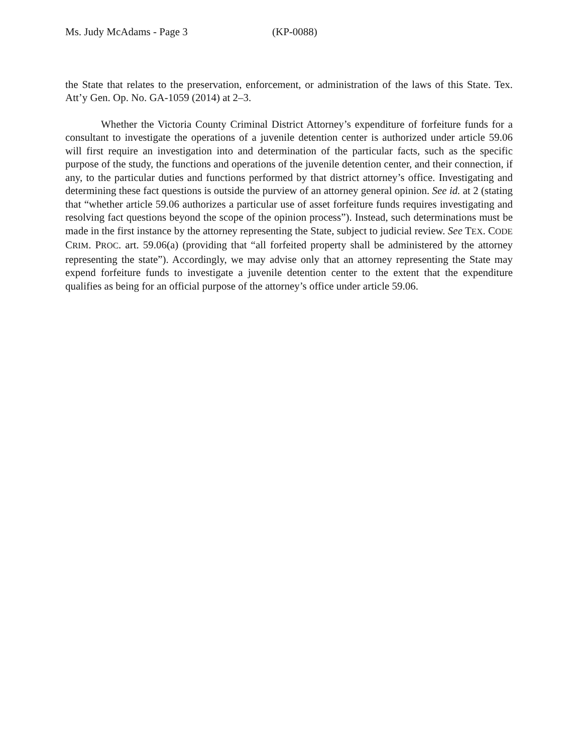Ms. Judy McAdams - Page 3 (KP-0088)
the State that relates to the preservation, enforcement, or administration of the laws of this State. Tex. Att’y Gen. Op. No. GA-1059 (2014) at 2–3.
Whether the Victoria County Criminal District Attorney’s expenditure of forfeiture funds for a consultant to investigate the operations of a juvenile detention center is authorized under article 59.06 will first require an investigation into and determination of the particular facts, such as the specific purpose of the study, the functions and operations of the juvenile detention center, and their connection, if any, to the particular duties and functions performed by that district attorney’s office. Investigating and determining these fact questions is outside the purview of an attorney general opinion. See id. at 2 (stating that “whether article 59.06 authorizes a particular use of asset forfeiture funds requires investigating and resolving fact questions beyond the scope of the opinion process”). Instead, such determinations must be made in the first instance by the attorney representing the State, subject to judicial review. See TEX. CODE CRIM. PROC. art. 59.06(a) (providing that “all forfeited property shall be administered by the attorney representing the state”). Accordingly, we may advise only that an attorney representing the State may expend forfeiture funds to investigate a juvenile detention center to the extent that the expenditure qualifies as being for an official purpose of the attorney’s office under article 59.06.